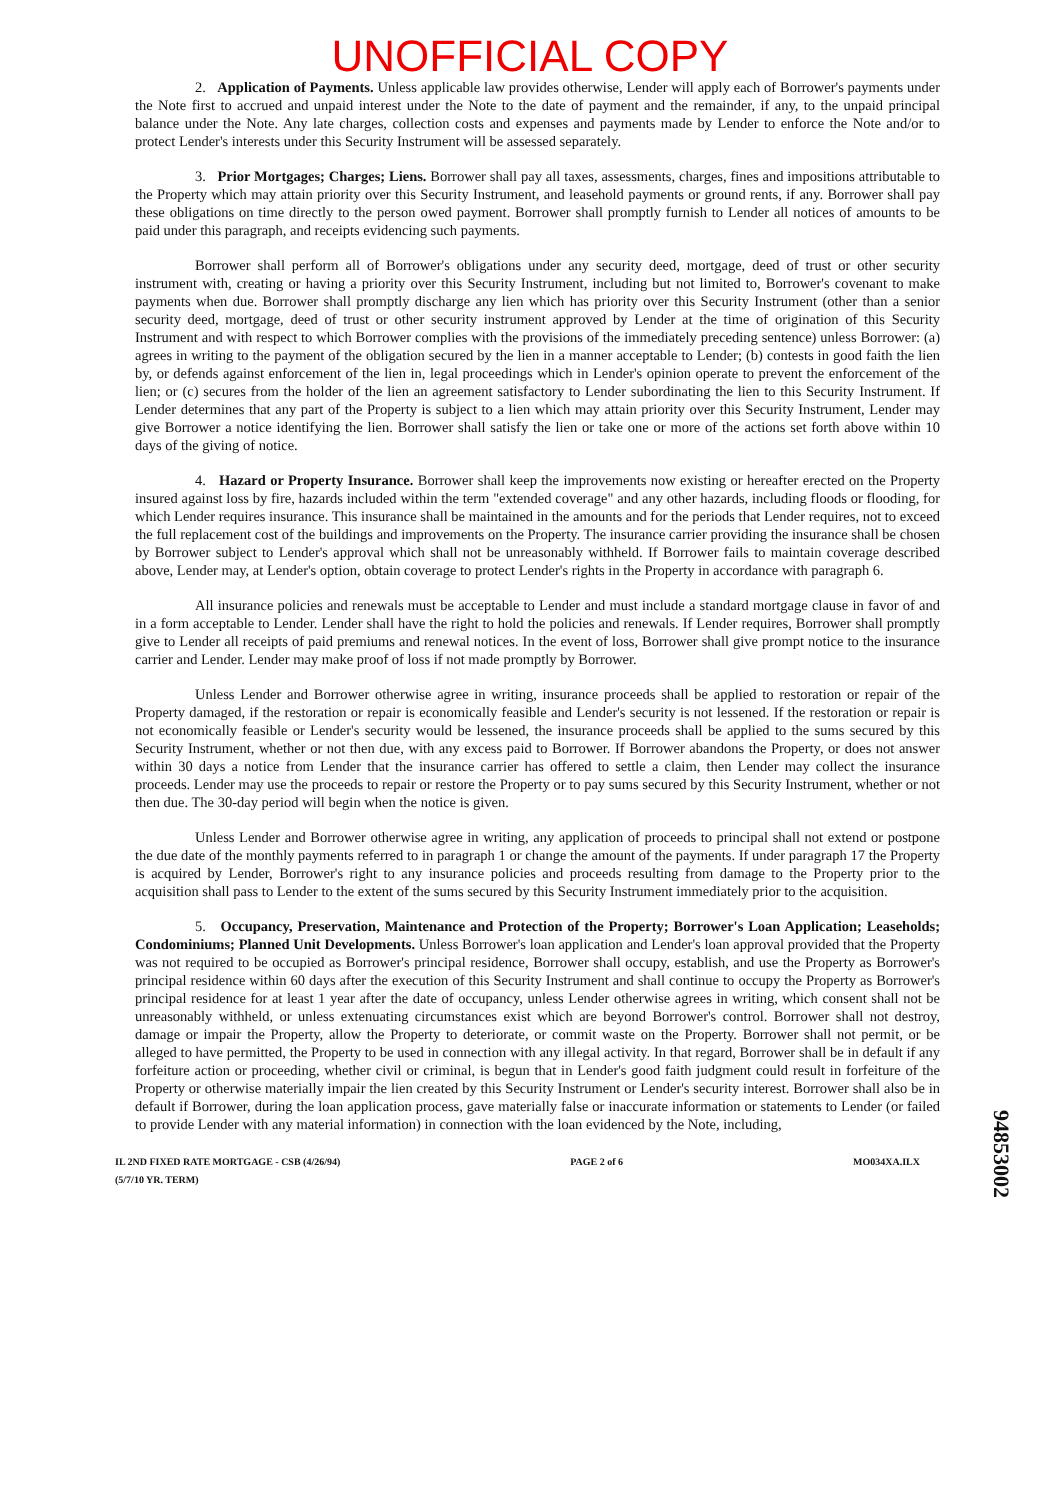UNOFFICIAL COPY
2. Application of Payments. Unless applicable law provides otherwise, Lender will apply each of Borrower's payments under the Note first to accrued and unpaid interest under the Note to the date of payment and the remainder, if any, to the unpaid principal balance under the Note. Any late charges, collection costs and expenses and payments made by Lender to enforce the Note and/or to protect Lender's interests under this Security Instrument will be assessed separately.
3. Prior Mortgages; Charges; Liens. Borrower shall pay all taxes, assessments, charges, fines and impositions attributable to the Property which may attain priority over this Security Instrument, and leasehold payments or ground rents, if any. Borrower shall pay these obligations on time directly to the person owed payment. Borrower shall promptly furnish to Lender all notices of amounts to be paid under this paragraph, and receipts evidencing such payments.
Borrower shall perform all of Borrower's obligations under any security deed, mortgage, deed of trust or other security instrument with, creating or having a priority over this Security Instrument, including but not limited to, Borrower's covenant to make payments when due. Borrower shall promptly discharge any lien which has priority over this Security Instrument (other than a senior security deed, mortgage, deed of trust or other security instrument approved by Lender at the time of origination of this Security Instrument and with respect to which Borrower complies with the provisions of the immediately preceding sentence) unless Borrower: (a) agrees in writing to the payment of the obligation secured by the lien in a manner acceptable to Lender; (b) contests in good faith the lien by, or defends against enforcement of the lien in, legal proceedings which in Lender's opinion operate to prevent the enforcement of the lien; or (c) secures from the holder of the lien an agreement satisfactory to Lender subordinating the lien to this Security Instrument. If Lender determines that any part of the Property is subject to a lien which may attain priority over this Security Instrument, Lender may give Borrower a notice identifying the lien. Borrower shall satisfy the lien or take one or more of the actions set forth above within 10 days of the giving of notice.
4. Hazard or Property Insurance. Borrower shall keep the improvements now existing or hereafter erected on the Property insured against loss by fire, hazards included within the term "extended coverage" and any other hazards, including floods or flooding, for which Lender requires insurance. This insurance shall be maintained in the amounts and for the periods that Lender requires, not to exceed the full replacement cost of the buildings and improvements on the Property. The insurance carrier providing the insurance shall be chosen by Borrower subject to Lender's approval which shall not be unreasonably withheld. If Borrower fails to maintain coverage described above, Lender may, at Lender's option, obtain coverage to protect Lender's rights in the Property in accordance with paragraph 6.
All insurance policies and renewals must be acceptable to Lender and must include a standard mortgage clause in favor of and in a form acceptable to Lender. Lender shall have the right to hold the policies and renewals. If Lender requires, Borrower shall promptly give to Lender all receipts of paid premiums and renewal notices. In the event of loss, Borrower shall give prompt notice to the insurance carrier and Lender. Lender may make proof of loss if not made promptly by Borrower.
Unless Lender and Borrower otherwise agree in writing, insurance proceeds shall be applied to restoration or repair of the Property damaged, if the restoration or repair is economically feasible and Lender's security is not lessened. If the restoration or repair is not economically feasible or Lender's security would be lessened, the insurance proceeds shall be applied to the sums secured by this Security Instrument, whether or not then due, with any excess paid to Borrower. If Borrower abandons the Property, or does not answer within 30 days a notice from Lender that the insurance carrier has offered to settle a claim, then Lender may collect the insurance proceeds. Lender may use the proceeds to repair or restore the Property or to pay sums secured by this Security Instrument, whether or not then due. The 30-day period will begin when the notice is given.
Unless Lender and Borrower otherwise agree in writing, any application of proceeds to principal shall not extend or postpone the due date of the monthly payments referred to in paragraph 1 or change the amount of the payments. If under paragraph 17 the Property is acquired by Lender, Borrower's right to any insurance policies and proceeds resulting from damage to the Property prior to the acquisition shall pass to Lender to the extent of the sums secured by this Security Instrument immediately prior to the acquisition.
5. Occupancy, Preservation, Maintenance and Protection of the Property; Borrower's Loan Application; Leaseholds; Condominiums; Planned Unit Developments. Unless Borrower's loan application and Lender's loan approval provided that the Property was not required to be occupied as Borrower's principal residence, Borrower shall occupy, establish, and use the Property as Borrower's principal residence within 60 days after the execution of this Security Instrument and shall continue to occupy the Property as Borrower's principal residence for at least 1 year after the date of occupancy, unless Lender otherwise agrees in writing, which consent shall not be unreasonably withheld, or unless extenuating circumstances exist which are beyond Borrower's control. Borrower shall not destroy, damage or impair the Property, allow the Property to deteriorate, or commit waste on the Property. Borrower shall not permit, or be alleged to have permitted, the Property to be used in connection with any illegal activity. In that regard, Borrower shall be in default if any forfeiture action or proceeding, whether civil or criminal, is begun that in Lender's good faith judgment could result in forfeiture of the Property or otherwise materially impair the lien created by this Security Instrument or Lender's security interest. Borrower shall also be in default if Borrower, during the loan application process, gave materially false or inaccurate information or statements to Lender (or failed to provide Lender with any material information) in connection with the loan evidenced by the Note, including,
IL 2ND FIXED RATE MORTGAGE - CSB (4/26/94)
(5/7/10 YR. TERM)
PAGE 2 of 6 MO034XA.ILX
94853002